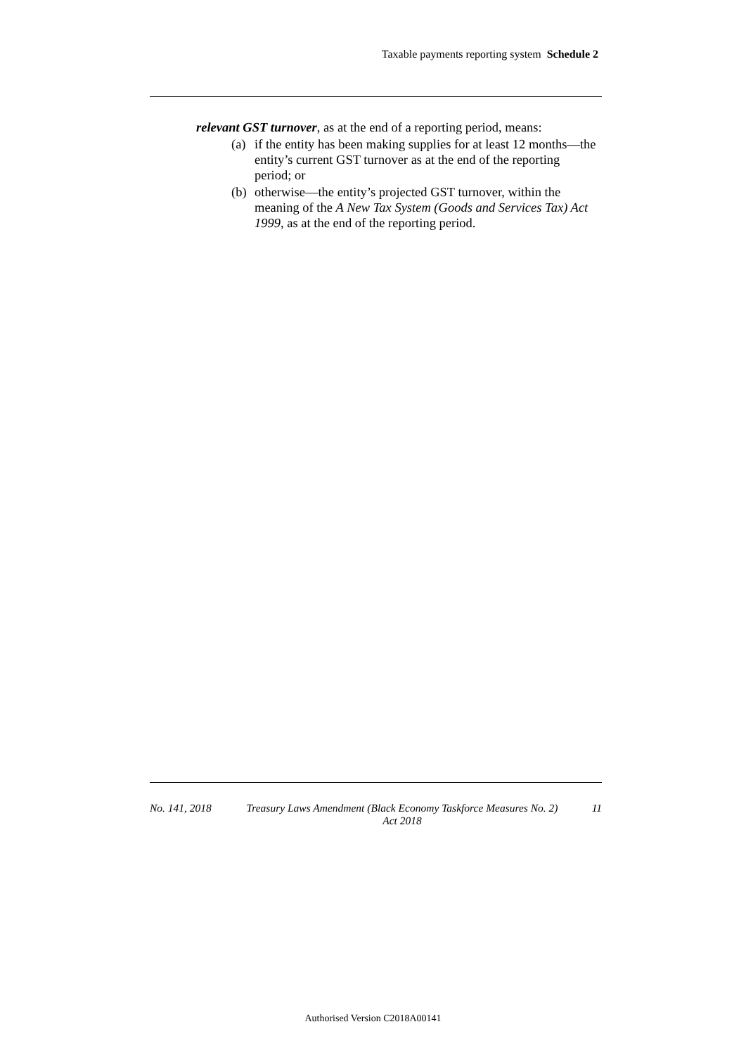Taxable payments reporting system Schedule 2
relevant GST turnover, as at the end of a reporting period, means:
(a) if the entity has been making supplies for at least 12 months—the entity’s current GST turnover as at the end of the reporting period; or
(b) otherwise—the entity’s projected GST turnover, within the meaning of the A New Tax System (Goods and Services Tax) Act 1999, as at the end of the reporting period.
No. 141, 2018 Treasury Laws Amendment (Black Economy Taskforce Measures No. 2) Act 2018 11
Authorised Version C2018A00141